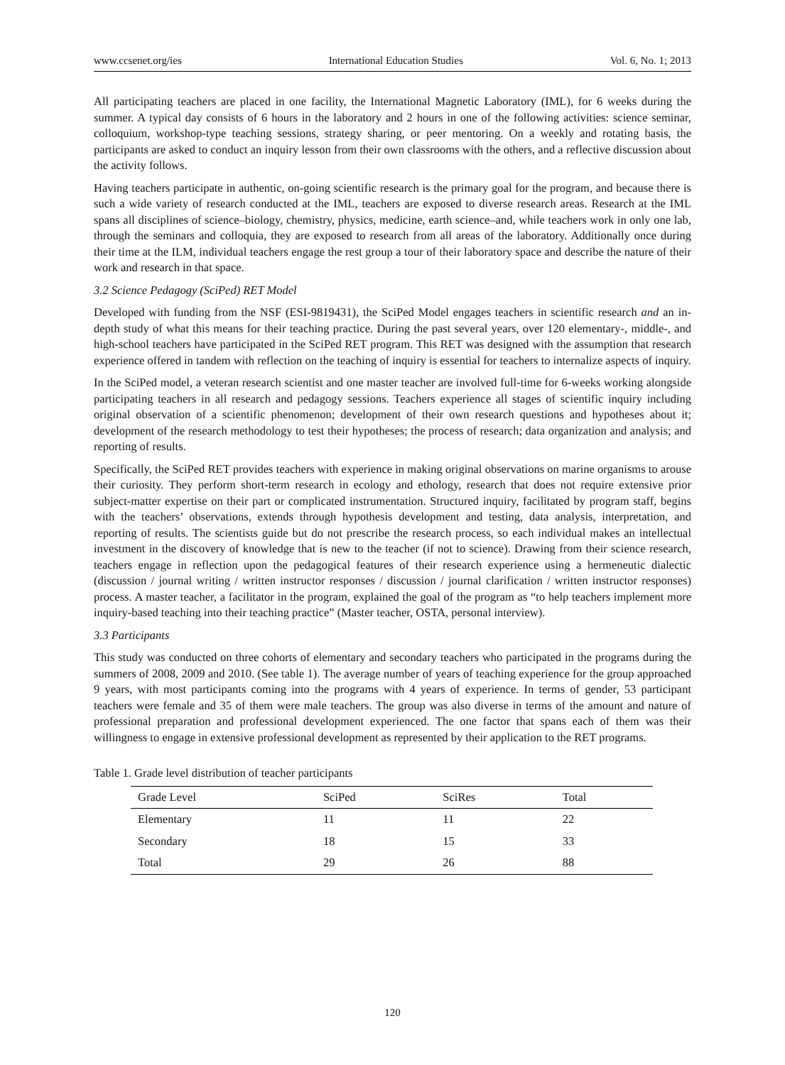www.ccsenet.org/ies International Education Studies Vol. 6, No. 1; 2013
All participating teachers are placed in one facility, the International Magnetic Laboratory (IML), for 6 weeks during the summer. A typical day consists of 6 hours in the laboratory and 2 hours in one of the following activities: science seminar, colloquium, workshop-type teaching sessions, strategy sharing, or peer mentoring. On a weekly and rotating basis, the participants are asked to conduct an inquiry lesson from their own classrooms with the others, and a reflective discussion about the activity follows.
Having teachers participate in authentic, on-going scientific research is the primary goal for the program, and because there is such a wide variety of research conducted at the IML, teachers are exposed to diverse research areas. Research at the IML spans all disciplines of science–biology, chemistry, physics, medicine, earth science–and, while teachers work in only one lab, through the seminars and colloquia, they are exposed to research from all areas of the laboratory. Additionally once during their time at the ILM, individual teachers engage the rest group a tour of their laboratory space and describe the nature of their work and research in that space.
3.2 Science Pedagogy (SciPed) RET Model
Developed with funding from the NSF (ESI-9819431), the SciPed Model engages teachers in scientific research and an in-depth study of what this means for their teaching practice. During the past several years, over 120 elementary-, middle-, and high-school teachers have participated in the SciPed RET program. This RET was designed with the assumption that research experience offered in tandem with reflection on the teaching of inquiry is essential for teachers to internalize aspects of inquiry.
In the SciPed model, a veteran research scientist and one master teacher are involved full-time for 6-weeks working alongside participating teachers in all research and pedagogy sessions. Teachers experience all stages of scientific inquiry including original observation of a scientific phenomenon; development of their own research questions and hypotheses about it; development of the research methodology to test their hypotheses; the process of research; data organization and analysis; and reporting of results.
Specifically, the SciPed RET provides teachers with experience in making original observations on marine organisms to arouse their curiosity. They perform short-term research in ecology and ethology, research that does not require extensive prior subject-matter expertise on their part or complicated instrumentation. Structured inquiry, facilitated by program staff, begins with the teachers’ observations, extends through hypothesis development and testing, data analysis, interpretation, and reporting of results. The scientists guide but do not prescribe the research process, so each individual makes an intellectual investment in the discovery of knowledge that is new to the teacher (if not to science). Drawing from their science research, teachers engage in reflection upon the pedagogical features of their research experience using a hermeneutic dialectic (discussion / journal writing / written instructor responses / discussion / journal clarification / written instructor responses) process. A master teacher, a facilitator in the program, explained the goal of the program as “to help teachers implement more inquiry-based teaching into their teaching practice” (Master teacher, OSTA, personal interview).
3.3 Participants
This study was conducted on three cohorts of elementary and secondary teachers who participated in the programs during the summers of 2008, 2009 and 2010. (See table 1). The average number of years of teaching experience for the group approached 9 years, with most participants coming into the programs with 4 years of experience. In terms of gender, 53 participant teachers were female and 35 of them were male teachers. The group was also diverse in terms of the amount and nature of professional preparation and professional development experienced. The one factor that spans each of them was their willingness to engage in extensive professional development as represented by their application to the RET programs.
Table 1. Grade level distribution of teacher participants
| Grade Level | SciPed | SciRes | Total |
| --- | --- | --- | --- |
| Elementary | 11 | 11 | 22 |
| Secondary | 18 | 15 | 33 |
| Total | 29 | 26 | 88 |
120